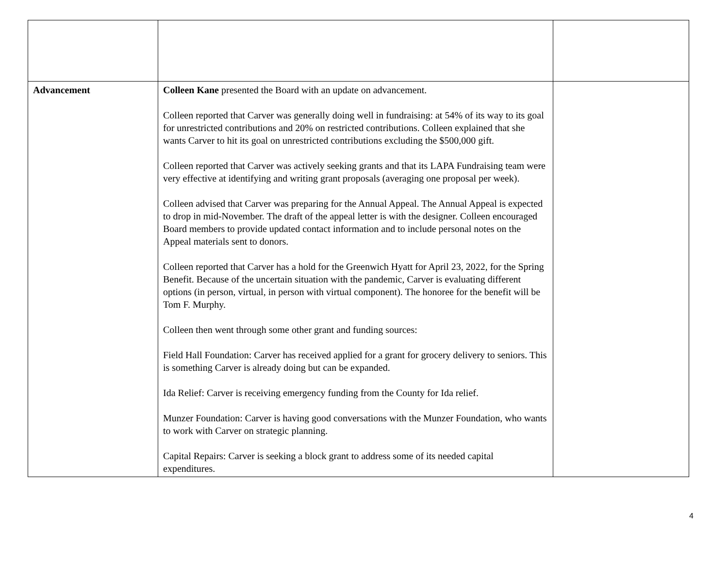| Advancement | Colleen Kane presented the Board with an update on advancement. Colleen reported that Carver was generally doing well in fundraising: at 54% of its way to its goal for unrestricted contributions and 20% on restricted contributions. Colleen explained that she wants Carver to hit its goal on unrestricted contributions excluding the $500,000 gift. Colleen reported that Carver was actively seeking grants and that its LAPA Fundraising team were very effective at identifying and writing grant proposals (averaging one proposal per week). Colleen advised that Carver was preparing for the Annual Appeal. The Annual Appeal is expected to drop in mid-November. The draft of the appeal letter is with the designer. Colleen encouraged Board members to provide updated contact information and to include personal notes on the Appeal materials sent to donors. Colleen reported that Carver has a hold for the Greenwich Hyatt for April 23, 2022, for the Spring Benefit. Because of the uncertain situation with the pandemic, Carver is evaluating different options (in person, virtual, in person with virtual component). The honoree for the benefit will be Tom F. Murphy. Colleen then went through some other grant and funding sources: Field Hall Foundation: Carver has received applied for a grant for grocery delivery to seniors. This is something Carver is already doing but can be expanded. Ida Relief: Carver is receiving emergency funding from the County for Ida relief. Munzer Foundation: Carver is having good conversations with the Munzer Foundation, who wants to work with Carver on strategic planning. Capital Repairs: Carver is seeking a block grant to address some of its needed capital expenditures. | |
4